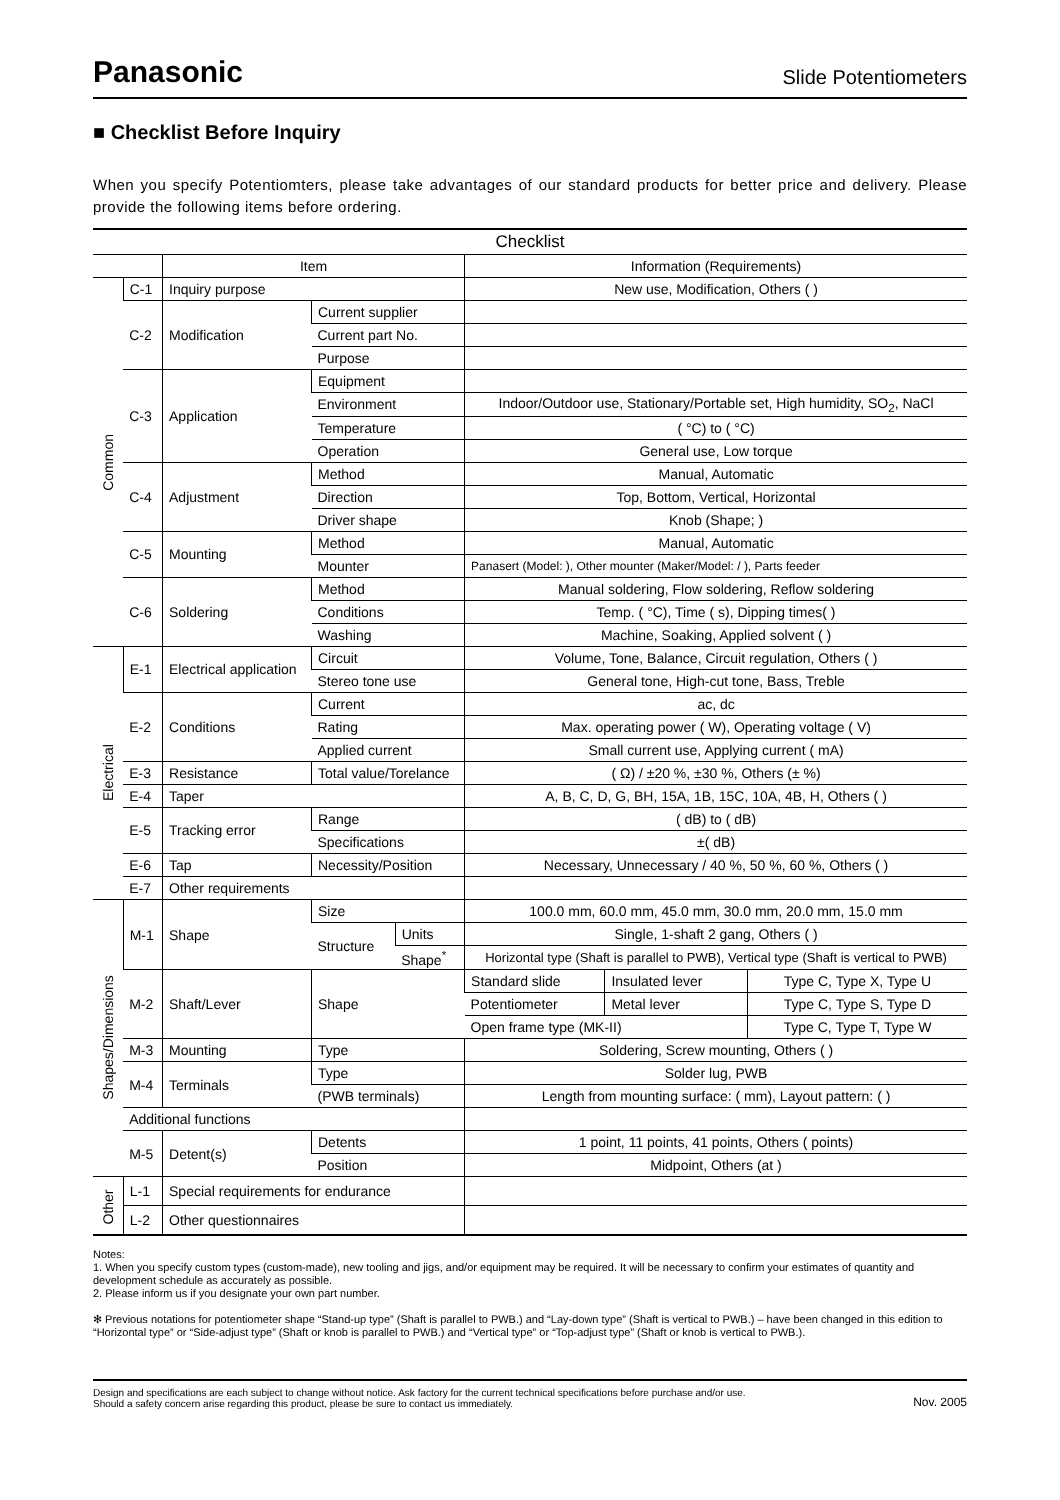Panasonic
Slide Potentiometers
■ Checklist Before Inquiry
When you specify Potentiomters, please take advantages of our standard products for better price and delivery. Please provide the following items before ordering.
| Checklist | | | | | | | |
| --- | --- | --- | --- | --- | --- | --- | --- |
| | | Item | | | Information (Requirements) | | |
| Common | C-1 | Inquiry purpose | | | New use, Modification, Others ( ) | | |
| | C-2 | Modification | Current supplier | | | | |
| | | | Current part No. | | | | |
| | | | Purpose | | | | |
| | C-3 | Application | Equipment | | | | |
| | | | Environment | | Indoor/Outdoor use, Stationary/Portable set, High humidity, SO<sub>2</sub>, NaCl | | |
| | | | Temperature | | ( °C) to ( °C) | | |
| | | | Operation | | General use, Low torque | | |
| | C-4 | Adjustment | Method | | Manual, Automatic | | |
| | | | Direction | | Top, Bottom, Vertical, Horizontal | | |
| | | | Driver shape | | Knob (Shape; ) | | |
| | C-5 | Mounting | Method | | Manual, Automatic | | |
| | | | Mounter | | Panasert (Model: ), Other mounter (Maker/Model: / ), Parts feeder | | |
| | C-6 | Soldering | Method | | Manual soldering, Flow soldering, Reflow soldering | | |
| | | | Conditions | | Temp. ( °C), Time ( s), Dipping times( ) | | |
| | | | Washing | | Machine, Soaking, Applied solvent ( ) | | |
| Electrical | E-1 | Electrical application | Circuit | | Volume, Tone, Balance, Circuit regulation, Others ( ) | | |
| | | | Stereo tone use | | General tone, High-cut tone, Bass, Treble | | |
| | E-2 | Conditions | Current | | ac, dc | | |
| | | | Rating | | Max. operating power ( W), Operating voltage ( V) | | |
| | | | Applied current | | Small current use, Applying current ( mA) | | |
| | E-3 | Resistance | Total value/Torelance | | ( Ω) / ±20 %, ±30 %, Others (± %) | | |
| | E-4 | Taper | | | A, B, C, D, G, BH, 15A, 1B, 15C, 10A, 4B, H, Others ( ) | | |
| | E-5 | Tracking error | Range | | ( dB) to ( dB) | | |
| | | | Specifications | | ±( dB) | | |
| | E-6 | Tap | Necessity/Position | | Necessary, Unnecessary / 40 %, 50 %, 60 %, Others ( ) | | |
| | E-7 | Other requirements | | | | | |
| Shapes/Dimensions | M-1 | Shape | Size | | 100.0 mm, 60.0 mm, 45.0 mm, 30.0 mm, 20.0 mm, 15.0 mm | | |
| | | | Structure | Units | Single, 1-shaft 2 gang, Others ( ) | | |
| | | | | Shape<sup>*</sup> | Horizontal type (Shaft is parallel to PWB), Vertical type (Shaft is vertical to PWB) | | |
| | M-2 | Shaft/Lever | Shape | | Standard slide | Insulated lever | Type C, Type X, Type U |
| | | | | | Potentiometer | Metal lever | Type C, Type S, Type D |
| | | | | | Open frame type (MK-II) | | Type C, Type T, Type W |
| | M-3 | Mounting | Type | | Soldering, Screw mounting, Others ( ) | | |
| | M-4 | Terminals | Type | | Solder lug, PWB | | |
| | | | (PWB terminals) | | Length from mounting surface: ( mm), Layout pattern: ( ) | | |
| | Additional functions | | | | | | |
| | M-5 | Detent(s) | Detents | | 1 point, 11 points, 41 points, Others ( points) | | |
| | | | Position | | Midpoint, Others (at ) | | |
| Other | L-1 | Special requirements for endurance | | | | | |
| | L-2 | Other questionnaires | | | | | |
Notes:
1. When you specify custom types (custom-made), new tooling and jigs, and/or equipment may be required. It will be necessary to confirm your estimates of quantity and development schedule as accurately as possible.
2. Please inform us if you designate your own part number.
✻ Previous notations for potentiometer shape “Stand-up type” (Shaft is parallel to PWB.) and “Lay-down type” (Shaft is vertical to PWB.) – have been changed in this edition to “Horizontal type” or “Side-adjust type” (Shaft or knob is parallel to PWB.) and “Vertical type” or “Top-adjust type” (Shaft or knob is vertical to PWB.).
Design and specifications are each subject to change without notice. Ask factory for the current technical specifications before purchase and/or use.
Should a safety concern arise regarding this product, please be sure to contact us immediately.
Nov. 2005